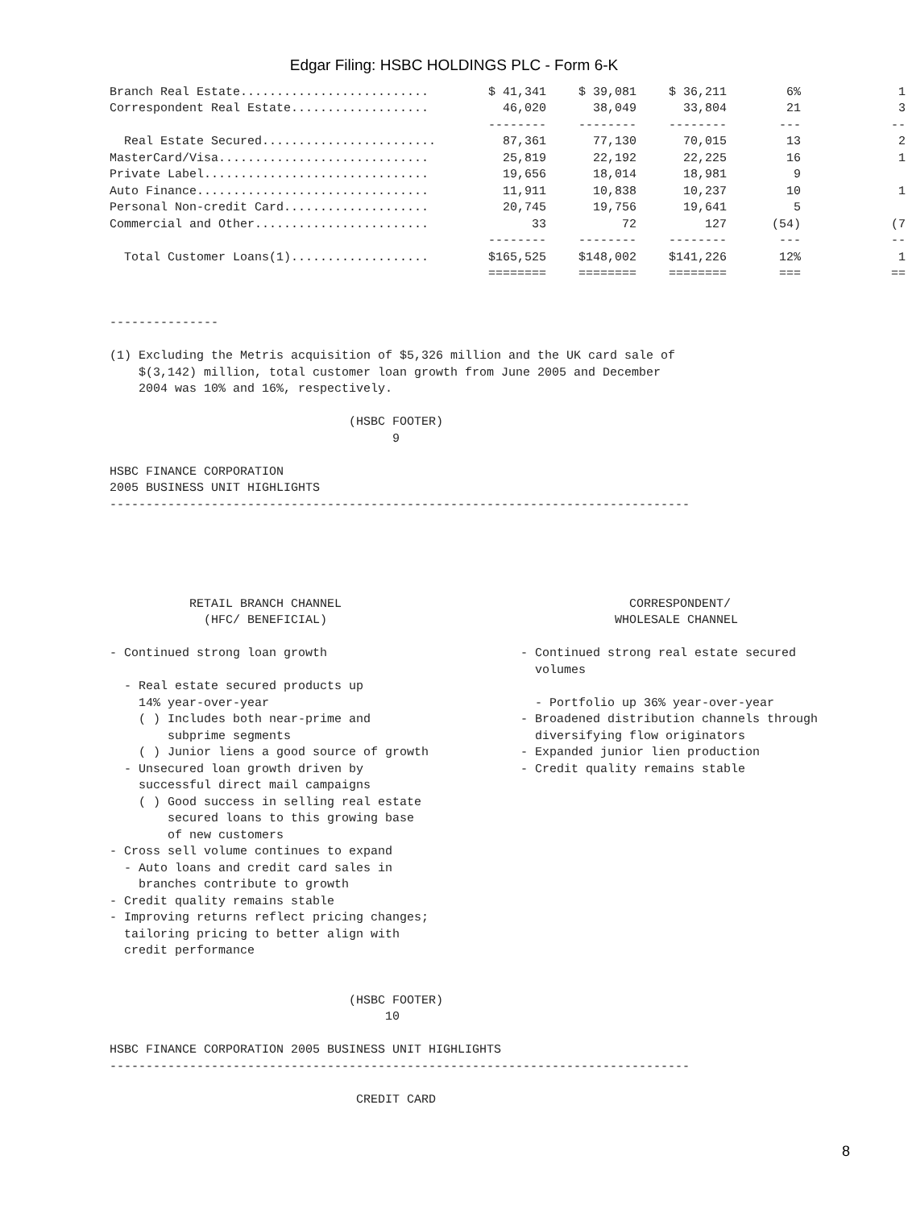Edgar Filing: HSBC HOLDINGS PLC - Form 6-K
| Branch Real Estate.......................... | $ 41,341 | $ 39,081 | $ 36,211 | 6% | 1 |
| Correspondent Real Estate................... | 46,020 | 38,049 | 33,804 | 21 | 3 |
| | -------- | -------- | -------- | --- | -- |
| Real Estate Secured........................ | 87,361 | 77,130 | 70,015 | 13 | 2 |
| MasterCard/Visa............................. | 25,819 | 22,192 | 22,225 | 16 | 1 |
| Private Label............................... | 19,656 | 18,014 | 18,981 | 9 | |
| Auto Finance................................ | 11,911 | 10,838 | 10,237 | 10 | 1 |
| Personal Non-credit Card.................... | 20,745 | 19,756 | 19,641 | 5 | |
| Commercial and Other........................ | 33 | 72 | 127 | (54) | (7 |
| | -------- | -------- | -------- | --- | -- |
| Total Customer Loans(1)................... | $165,525 | $148,002 | $141,226 | 12% | 1 |
| | ======== | ======== | ======== | === | == |
---------------

(1) Excluding the Metris acquisition of $5,326 million and the UK card sale of
    $(3,142) million, total customer loan growth from June 2005 and December
    2004 was 10% and 16%, respectively.

                                 (HSBC FOOTER)
                                       9

HSBC FINANCE CORPORATION
2005 BUSINESS UNIT HIGHLIGHTS
--------------------------------------------------------------------------------
           RETAIL BRANCH CHANNEL
             (HFC/ BENEFICIAL)

- Continued strong loan growth

  - Real estate secured products up
    14% year-over-year
    ( ) Includes both near-prime and
        subprime segments
    ( ) Junior liens a good source of growth
  - Unsecured loan growth driven by
    successful direct mail campaigns
    ( ) Good success in selling real estate
        secured loans to this growing base
        of new customers
- Cross sell volume continues to expand
  - Auto loans and credit card sales in
    branches contribute to growth
- Credit quality remains stable
- Improving returns reflect pricing changes;
  tailoring pricing to better align with
  credit performance
               CORRESPONDENT/
             WHOLESALE CHANNEL

- Continued strong real estate secured
  volumes

  - Portfolio up 36% year-over-year
- Broadened distribution channels through
  diversifying flow originators
- Expanded junior lien production
- Credit quality remains stable
                                 (HSBC FOOTER)
                                      10

HSBC FINANCE CORPORATION 2005 BUSINESS UNIT HIGHLIGHTS
--------------------------------------------------------------------------------

                                  CREDIT CARD
8